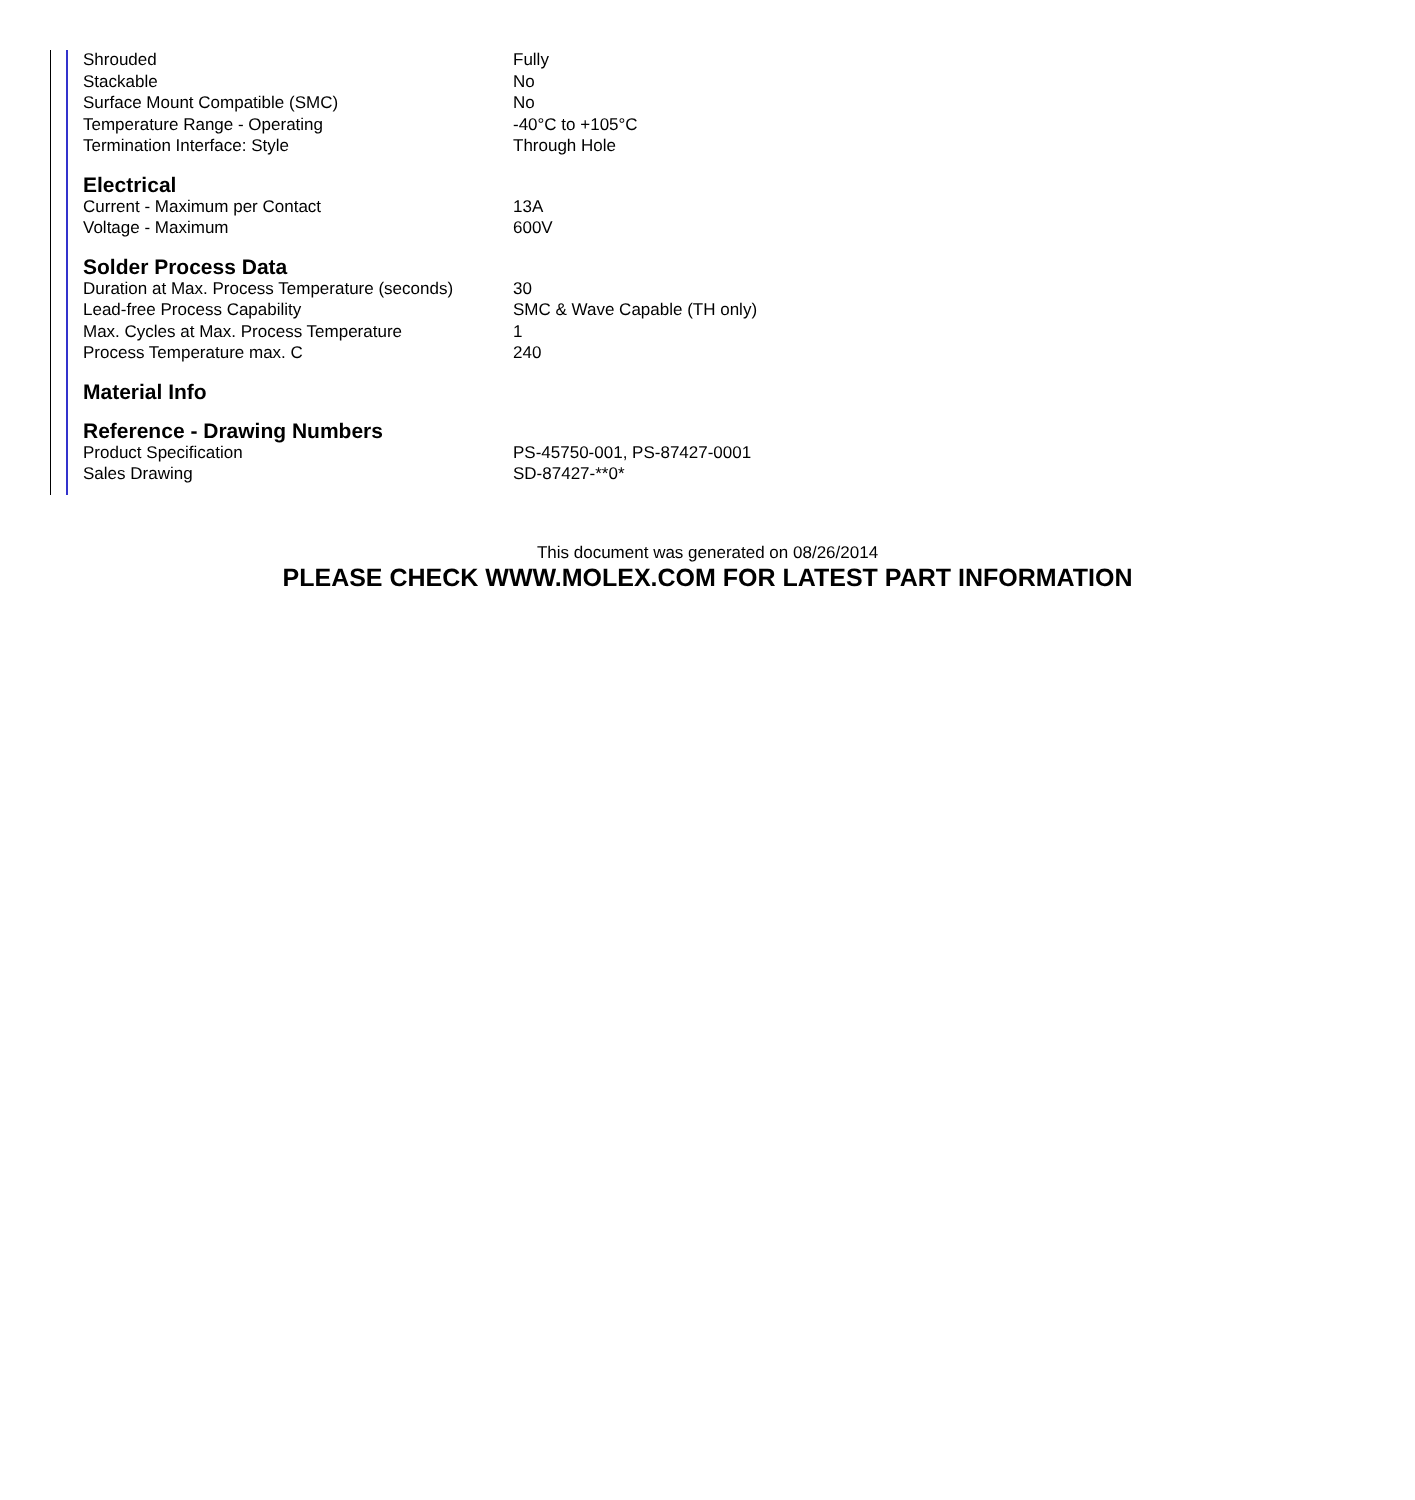| Shrouded | Fully |
| Stackable | No |
| Surface Mount Compatible (SMC) | No |
| Temperature Range - Operating | -40°C to +105°C |
| Termination Interface: Style | Through Hole |
Electrical
| Current - Maximum per Contact | 13A |
| Voltage - Maximum | 600V |
Solder Process Data
| Duration at Max. Process Temperature (seconds) | 30 |
| Lead-free Process Capability | SMC & Wave Capable (TH only) |
| Max. Cycles at Max. Process Temperature | 1 |
| Process Temperature max. C | 240 |
Material Info
Reference - Drawing Numbers
| Product Specification | PS-45750-001, PS-87427-0001 |
| Sales Drawing | SD-87427-**0* |
This document was generated on 08/26/2014
PLEASE CHECK WWW.MOLEX.COM FOR LATEST PART INFORMATION